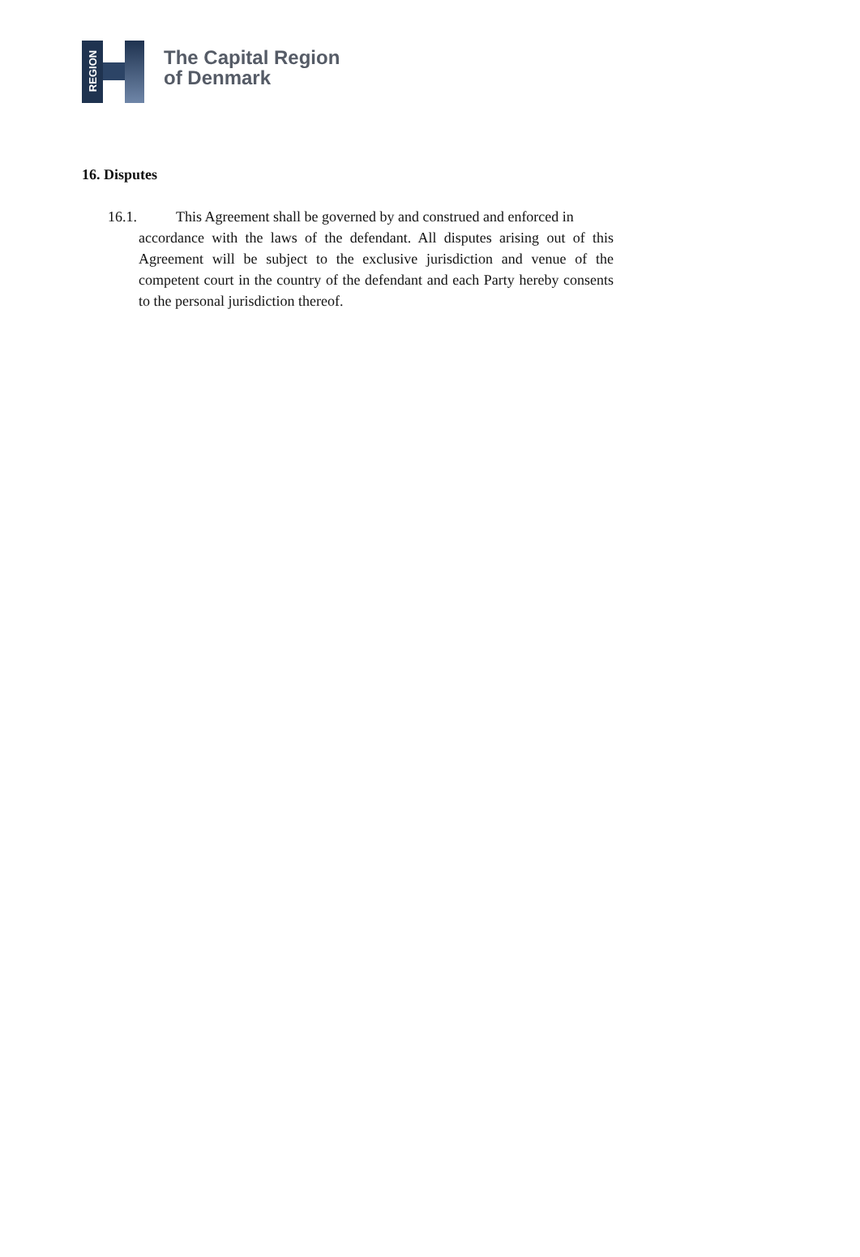REGION
The Capital Region
of Denmark
16. Disputes
16.1. This Agreement shall be governed by and construed and enforced in
accordance with the laws of the defendant. All disputes arising out of this Agreement will be subject to the exclusive jurisdiction and venue of the competent court in the country of the defendant and each Party hereby consents to the personal jurisdiction thereof.